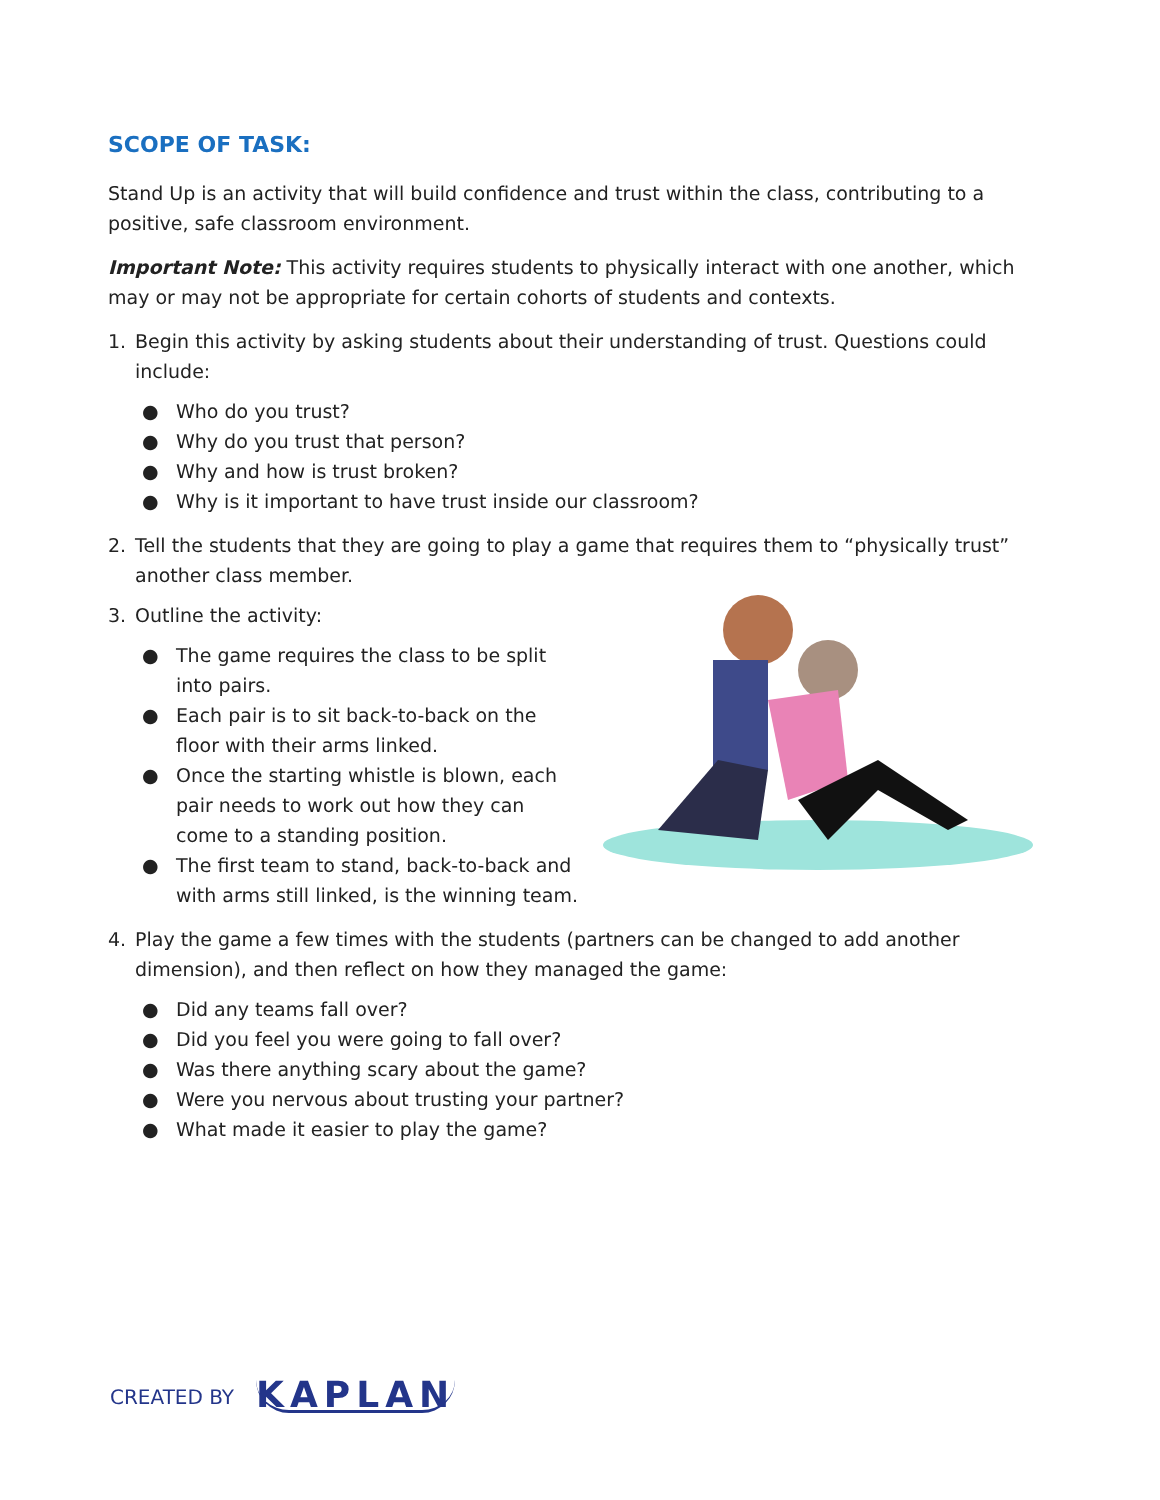SCOPE OF TASK:
Stand Up is an activity that will build confidence and trust within the class, contributing to a positive, safe classroom environment.
Important Note: This activity requires students to physically interact with one another, which may or may not be appropriate for certain cohorts of students and contexts.
1. Begin this activity by asking students about their understanding of trust. Questions could include:
● Who do you trust?
● Why do you trust that person?
● Why and how is trust broken?
● Why is it important to have trust inside our classroom?
2. Tell the students that they are going to play a game that requires them to “physically trust” another class member.
3. Outline the activity:
● The game requires the class to be split into pairs.
● Each pair is to sit back-to-back on the floor with their arms linked.
● Once the starting whistle is blown, each pair needs to work out how they can come to a standing position.
● The first team to stand, back-to-back and with arms still linked, is the winning team.
4. Play the game a few times with the students (partners can be changed to add another dimension), and then reflect on how they managed the game:
● Did any teams fall over?
● Did you feel you were going to fall over?
● Was there anything scary about the game?
● Were you nervous about trusting your partner?
● What made it easier to play the game?
CREATED BY KAPLAN